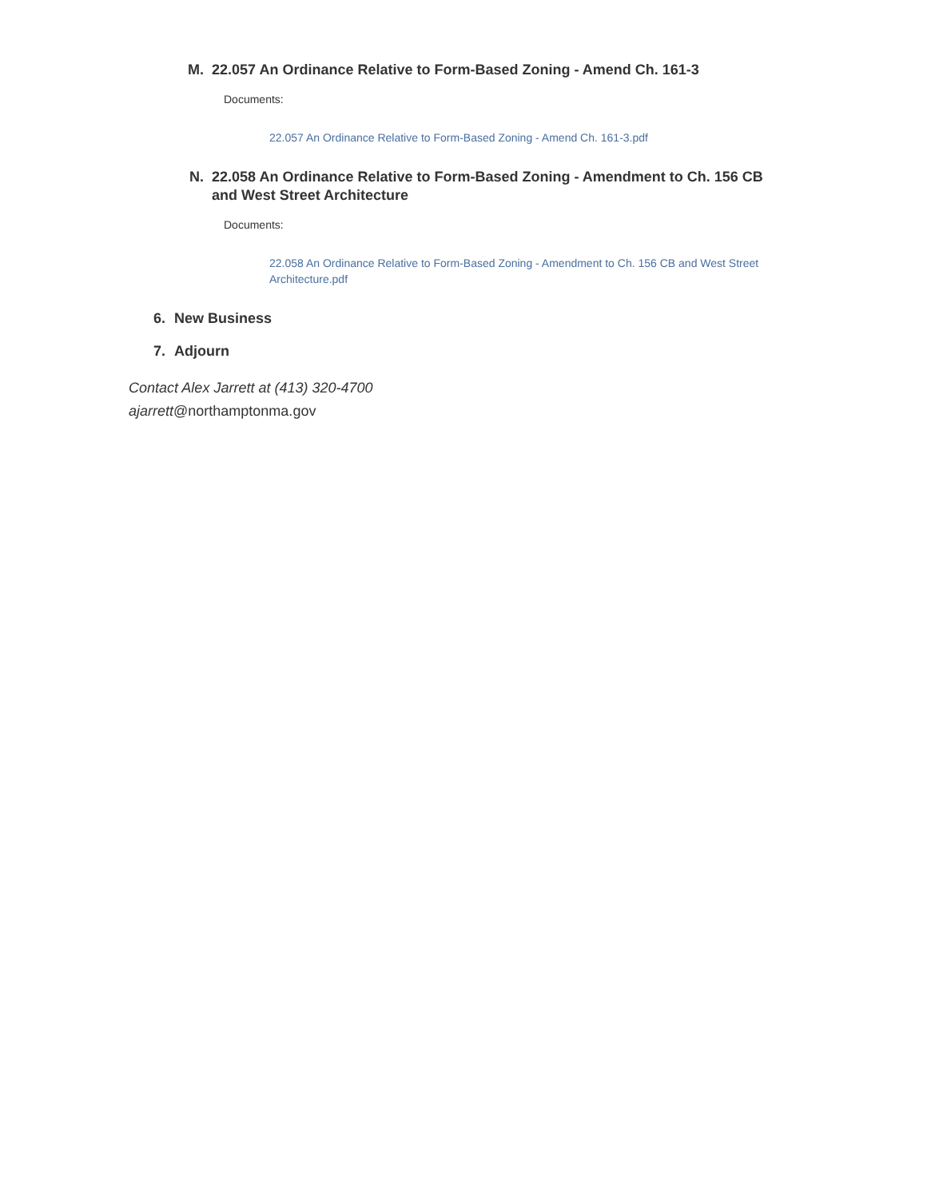M. 22.057 An Ordinance Relative to Form-Based Zoning - Amend Ch. 161-3
Documents:
22.057 An Ordinance Relative to Form-Based Zoning - Amend Ch. 161-3.pdf
N. 22.058 An Ordinance Relative to Form-Based Zoning - Amendment to Ch. 156 CB and West Street Architecture
Documents:
22.058 An Ordinance Relative to Form-Based Zoning - Amendment to Ch. 156 CB and West Street Architecture.pdf
6. New Business
7. Adjourn
Contact Alex Jarrett at (413) 320-4700
ajarrett@northamptonma.gov